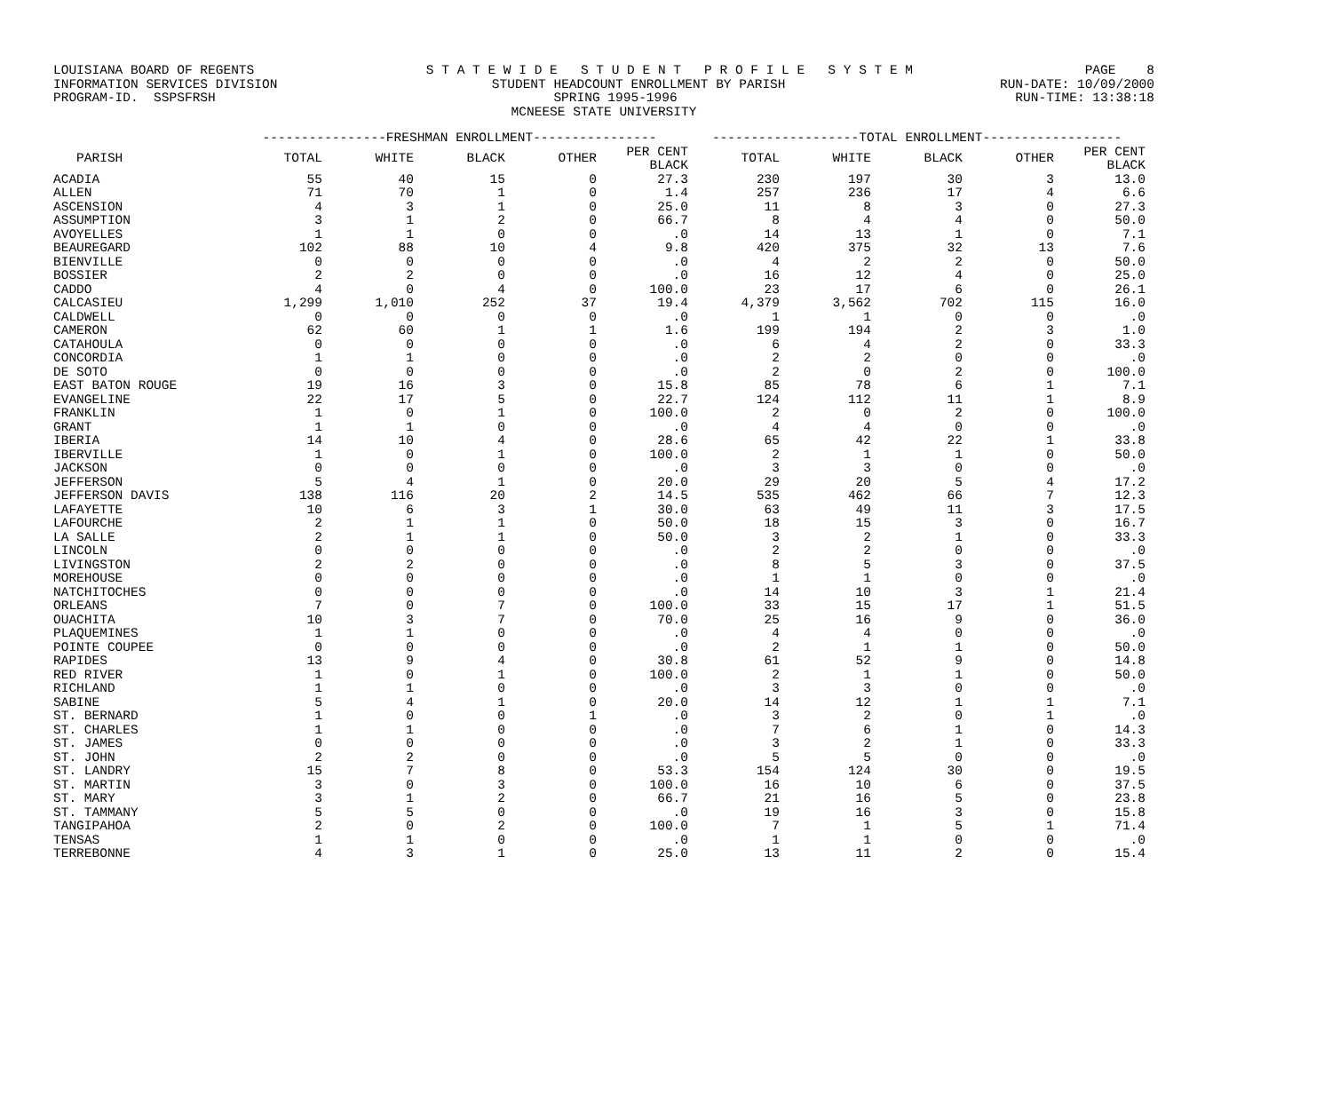LOUISIANA BOARD OF REGENTS S T A T E W I D E S T U D E N T P R O F I L E S Y S T E M PAGE 8
INFORMATION SERVICES DIVISION STUDENT HEADCOUNT ENROLLMENT BY PARISH RUN-DATE: 10/09/2000
PROGRAM-ID. SSPSFRSH SPRING 1995-1996 RUN-TIME: 13:38:18
MCNEESE STATE UNIVERSITY
| | ----------------FRESHMAN ENROLLMENT---------------- | | | | | -------------------TOTAL ENROLLMENT------------------ | | | | |
| --- | --- | --- | --- | --- | --- | --- | --- | --- | --- | --- |
| PARISH | TOTAL | WHITE | BLACK | OTHER | PER CENT BLACK | TOTAL | WHITE | BLACK | OTHER | PER CENT BLACK |
| ACADIA | 55 | 40 | 15 | 0 | 27.3 | 230 | 197 | 30 | 3 | 13.0 |
| ALLEN | 71 | 70 | 1 | 0 | 1.4 | 257 | 236 | 17 | 4 | 6.6 |
| ASCENSION | 4 | 3 | 1 | 0 | 25.0 | 11 | 8 | 3 | 0 | 27.3 |
| ASSUMPTION | 3 | 1 | 2 | 0 | 66.7 | 8 | 4 | 4 | 0 | 50.0 |
| AVOYELLES | 1 | 1 | 0 | 0 | .0 | 14 | 13 | 1 | 0 | 7.1 |
| BEAUREGARD | 102 | 88 | 10 | 4 | 9.8 | 420 | 375 | 32 | 13 | 7.6 |
| BIENVILLE | 0 | 0 | 0 | 0 | .0 | 4 | 2 | 2 | 0 | 50.0 |
| BOSSIER | 2 | 2 | 0 | 0 | .0 | 16 | 12 | 4 | 0 | 25.0 |
| CADDO | 4 | 0 | 4 | 0 | 100.0 | 23 | 17 | 6 | 0 | 26.1 |
| CALCASIEU | 1,299 | 1,010 | 252 | 37 | 19.4 | 4,379 | 3,562 | 702 | 115 | 16.0 |
| CALDWELL | 0 | 0 | 0 | 0 | .0 | 1 | 1 | 0 | 0 | .0 |
| CAMERON | 62 | 60 | 1 | 1 | 1.6 | 199 | 194 | 2 | 3 | 1.0 |
| CATAHOULA | 0 | 0 | 0 | 0 | .0 | 6 | 4 | 2 | 0 | 33.3 |
| CONCORDIA | 1 | 1 | 0 | 0 | .0 | 2 | 2 | 0 | 0 | .0 |
| DE SOTO | 0 | 0 | 0 | 0 | .0 | 2 | 0 | 2 | 0 | 100.0 |
| EAST BATON ROUGE | 19 | 16 | 3 | 0 | 15.8 | 85 | 78 | 6 | 1 | 7.1 |
| EVANGELINE | 22 | 17 | 5 | 0 | 22.7 | 124 | 112 | 11 | 1 | 8.9 |
| FRANKLIN | 1 | 0 | 1 | 0 | 100.0 | 2 | 0 | 2 | 0 | 100.0 |
| GRANT | 1 | 1 | 0 | 0 | .0 | 4 | 4 | 0 | 0 | .0 |
| IBERIA | 14 | 10 | 4 | 0 | 28.6 | 65 | 42 | 22 | 1 | 33.8 |
| IBERVILLE | 1 | 0 | 1 | 0 | 100.0 | 2 | 1 | 1 | 0 | 50.0 |
| JACKSON | 0 | 0 | 0 | 0 | .0 | 3 | 3 | 0 | 0 | .0 |
| JEFFERSON | 5 | 4 | 1 | 0 | 20.0 | 29 | 20 | 5 | 4 | 17.2 |
| JEFFERSON DAVIS | 138 | 116 | 20 | 2 | 14.5 | 535 | 462 | 66 | 7 | 12.3 |
| LAFAYETTE | 10 | 6 | 3 | 1 | 30.0 | 63 | 49 | 11 | 3 | 17.5 |
| LAFOURCHE | 2 | 1 | 1 | 0 | 50.0 | 18 | 15 | 3 | 0 | 16.7 |
| LA SALLE | 2 | 1 | 1 | 0 | 50.0 | 3 | 2 | 1 | 0 | 33.3 |
| LINCOLN | 0 | 0 | 0 | 0 | .0 | 2 | 2 | 0 | 0 | .0 |
| LIVINGSTON | 2 | 2 | 0 | 0 | .0 | 8 | 5 | 3 | 0 | 37.5 |
| MOREHOUSE | 0 | 0 | 0 | 0 | .0 | 1 | 1 | 0 | 0 | .0 |
| NATCHITOCHES | 0 | 0 | 0 | 0 | .0 | 14 | 10 | 3 | 1 | 21.4 |
| ORLEANS | 7 | 0 | 7 | 0 | 100.0 | 33 | 15 | 17 | 1 | 51.5 |
| OUACHITA | 10 | 3 | 7 | 0 | 70.0 | 25 | 16 | 9 | 0 | 36.0 |
| PLAQUEMINES | 1 | 1 | 0 | 0 | .0 | 4 | 4 | 0 | 0 | .0 |
| POINTE COUPEE | 0 | 0 | 0 | 0 | .0 | 2 | 1 | 1 | 0 | 50.0 |
| RAPIDES | 13 | 9 | 4 | 0 | 30.8 | 61 | 52 | 9 | 0 | 14.8 |
| RED RIVER | 1 | 0 | 1 | 0 | 100.0 | 2 | 1 | 1 | 0 | 50.0 |
| RICHLAND | 1 | 1 | 0 | 0 | .0 | 3 | 3 | 0 | 0 | .0 |
| SABINE | 5 | 4 | 1 | 0 | 20.0 | 14 | 12 | 1 | 1 | 7.1 |
| ST. BERNARD | 1 | 0 | 0 | 1 | .0 | 3 | 2 | 0 | 1 | .0 |
| ST. CHARLES | 1 | 1 | 0 | 0 | .0 | 7 | 6 | 1 | 0 | 14.3 |
| ST. JAMES | 0 | 0 | 0 | 0 | .0 | 3 | 2 | 1 | 0 | 33.3 |
| ST. JOHN | 2 | 2 | 0 | 0 | .0 | 5 | 5 | 0 | 0 | .0 |
| ST. LANDRY | 15 | 7 | 8 | 0 | 53.3 | 154 | 124 | 30 | 0 | 19.5 |
| ST. MARTIN | 3 | 0 | 3 | 0 | 100.0 | 16 | 10 | 6 | 0 | 37.5 |
| ST. MARY | 3 | 1 | 2 | 0 | 66.7 | 21 | 16 | 5 | 0 | 23.8 |
| ST. TAMMANY | 5 | 5 | 0 | 0 | .0 | 19 | 16 | 3 | 0 | 15.8 |
| TANGIPAHOA | 2 | 0 | 2 | 0 | 100.0 | 7 | 1 | 5 | 1 | 71.4 |
| TENSAS | 1 | 1 | 0 | 0 | .0 | 1 | 1 | 0 | 0 | .0 |
| TERREBONNE | 4 | 3 | 1 | 0 | 25.0 | 13 | 11 | 2 | 0 | 15.4 |